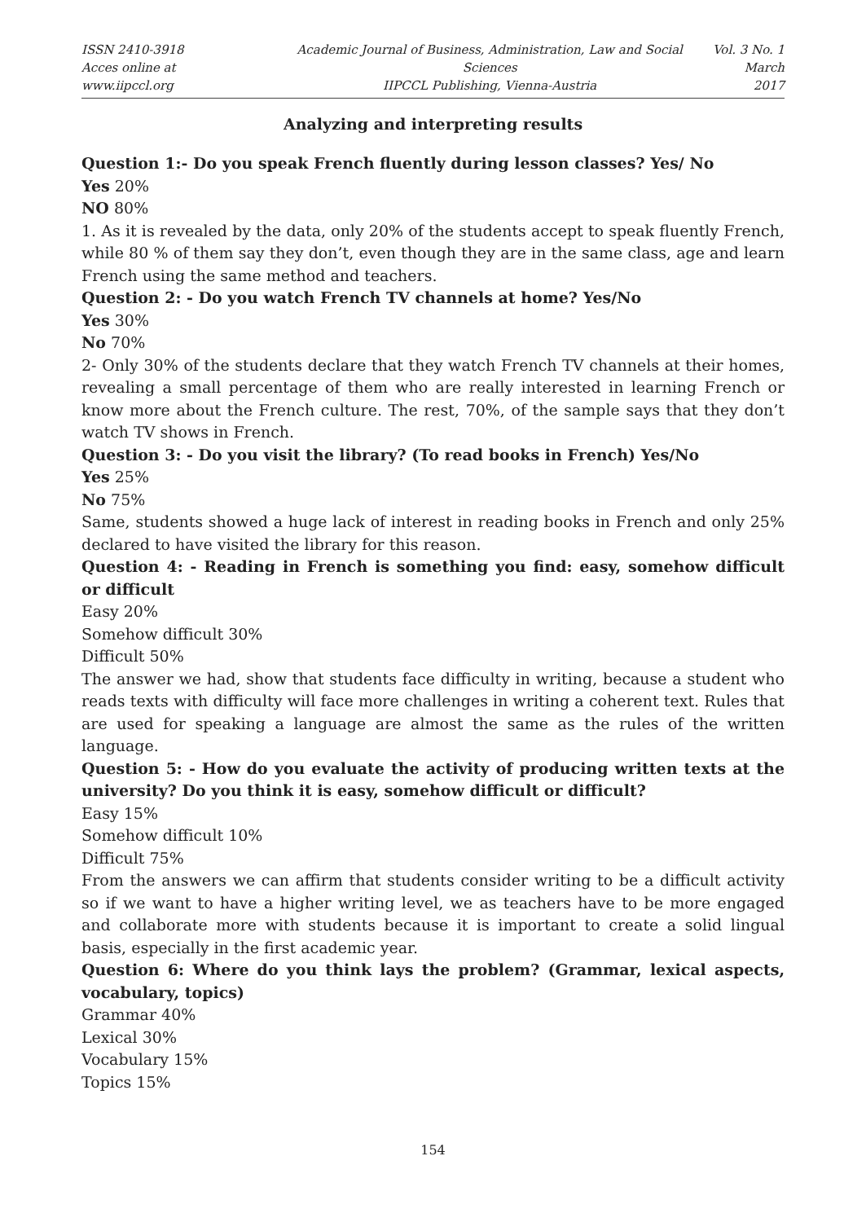ISSN 2410-3918
Acces online at www.iipccl.org
Academic Journal of Business, Administration, Law and Social Sciences
IIPCCL Publishing, Vienna-Austria
Vol. 3 No. 1
March 2017
Analyzing and interpreting results
Question 1:- Do you speak French fluently during lesson classes? Yes/ No
Yes 20%
NO 80%
1. As it is revealed by the data, only 20% of the students accept to speak fluently French, while 80 % of them say they don’t, even though they are in the same class, age and learn French using the same method and teachers.
Question 2: - Do you watch French TV channels at home? Yes/No
Yes 30%
No 70%
2- Only 30% of the students declare that they watch French TV channels at their homes, revealing a small percentage of them who are really interested in learning French or know more about the French culture. The rest, 70%, of the sample says that they don’t watch TV shows in French.
Question 3: - Do you visit the library? (To read books in French) Yes/No
Yes 25%
No 75%
Same, students showed a huge lack of interest in reading books in French and only 25% declared to have visited the library for this reason.
Question 4: - Reading in French is something you find: easy, somehow difficult or difficult
Easy 20%
Somehow difficult 30%
Difficult 50%
The answer we had, show that students face difficulty in writing, because a student who reads texts with difficulty will face more challenges in writing a coherent text. Rules that are used for speaking a language are almost the same as the rules of the written language.
Question 5: - How do you evaluate the activity of producing written texts at the university? Do you think it is easy, somehow difficult or difficult?
Easy 15%
Somehow difficult 10%
Difficult 75%
From the answers we can affirm that students consider writing to be a difficult activity so if we want to have a higher writing level, we as teachers have to be more engaged and collaborate more with students because it is important to create a solid lingual basis, especially in the first academic year.
Question 6: Where do you think lays the problem? (Grammar, lexical aspects, vocabulary, topics)
Grammar 40%
Lexical 30%
Vocabulary 15%
Topics 15%
154